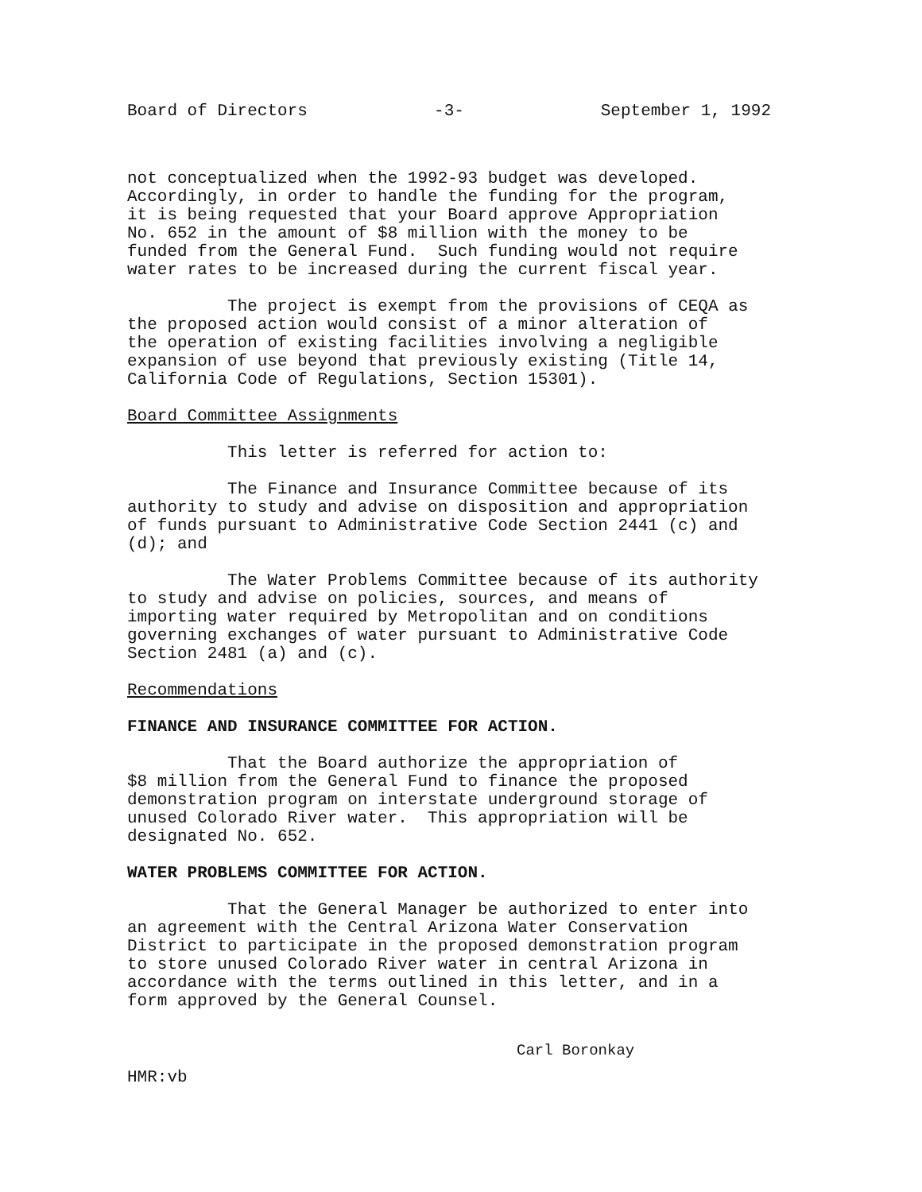Board of Directors -3- September 1, 1992
not conceptualized when the 1992-93 budget was developed. Accordingly, in order to handle the funding for the program, it is being requested that your Board approve Appropriation No. 652 in the amount of $8 million with the money to be funded from the General Fund. Such funding would not require water rates to be increased during the current fiscal year.
The project is exempt from the provisions of CEQA as the proposed action would consist of a minor alteration of the operation of existing facilities involving a negligible expansion of use beyond that previously existing (Title 14, California Code of Regulations, Section 15301).
Board Committee Assignments
This letter is referred for action to:
The Finance and Insurance Committee because of its authority to study and advise on disposition and appropriation of funds pursuant to Administrative Code Section 2441 (c) and (d); and
The Water Problems Committee because of its authority to study and advise on policies, sources, and means of importing water required by Metropolitan and on conditions governing exchanges of water pursuant to Administrative Code Section 2481 (a) and (c).
Recommendations
FINANCE AND INSURANCE COMMITTEE FOR ACTION.
That the Board authorize the appropriation of $8 million from the General Fund to finance the proposed demonstration program on interstate underground storage of unused Colorado River water. This appropriation will be designated No. 652.
WATER PROBLEMS COMMITTEE FOR ACTION.
That the General Manager be authorized to enter into an agreement with the Central Arizona Water Conservation District to participate in the proposed demonstration program to store unused Colorado River water in central Arizona in accordance with the terms outlined in this letter, and in a form approved by the General Counsel.
Carl Boronkay
HMR:vb